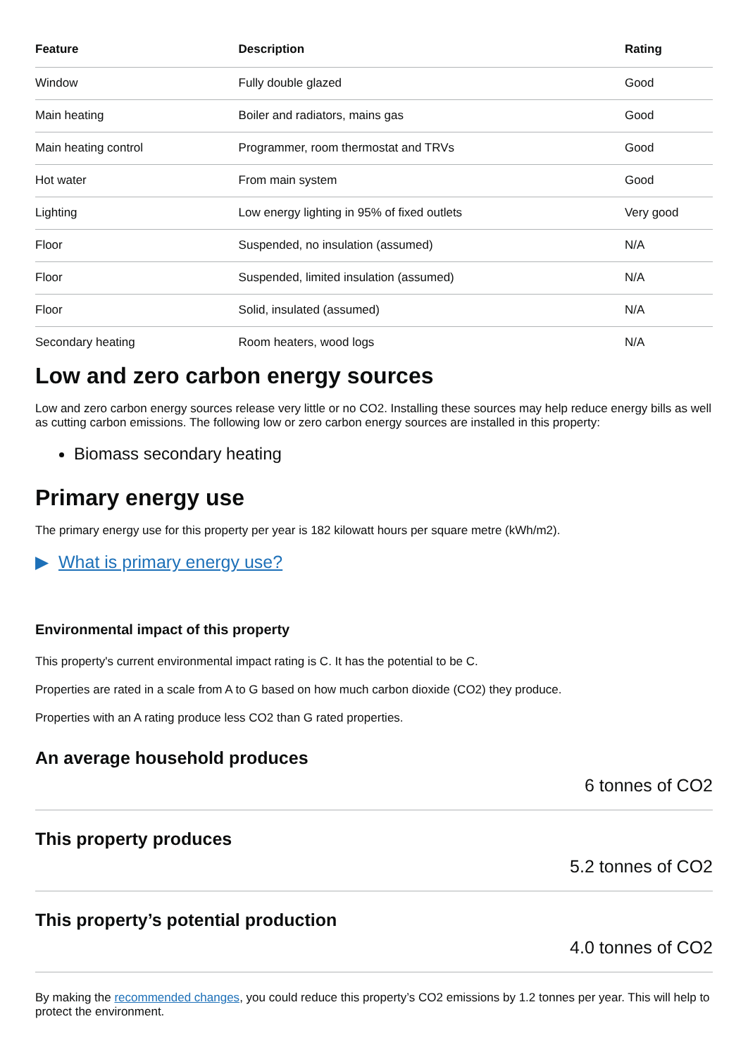| Feature | Description | Rating |
| --- | --- | --- |
| Window | Fully double glazed | Good |
| Main heating | Boiler and radiators, mains gas | Good |
| Main heating control | Programmer, room thermostat and TRVs | Good |
| Hot water | From main system | Good |
| Lighting | Low energy lighting in 95% of fixed outlets | Very good |
| Floor | Suspended, no insulation (assumed) | N/A |
| Floor | Suspended, limited insulation (assumed) | N/A |
| Floor | Solid, insulated (assumed) | N/A |
| Secondary heating | Room heaters, wood logs | N/A |
Low and zero carbon energy sources
Low and zero carbon energy sources release very little or no CO2. Installing these sources may help reduce energy bills as well as cutting carbon emissions. The following low or zero carbon energy sources are installed in this property:
Biomass secondary heating
Primary energy use
The primary energy use for this property per year is 182 kilowatt hours per square metre (kWh/m2).
▶ What is primary energy use?
Environmental impact of this property
This property's current environmental impact rating is C. It has the potential to be C.
Properties are rated in a scale from A to G based on how much carbon dioxide (CO2) they produce.
Properties with an A rating produce less CO2 than G rated properties.
An average household produces
6 tonnes of CO2
This property produces
5.2 tonnes of CO2
This property’s potential production
4.0 tonnes of CO2
By making the recommended changes, you could reduce this property’s CO2 emissions by 1.2 tonnes per year. This will help to protect the environment.